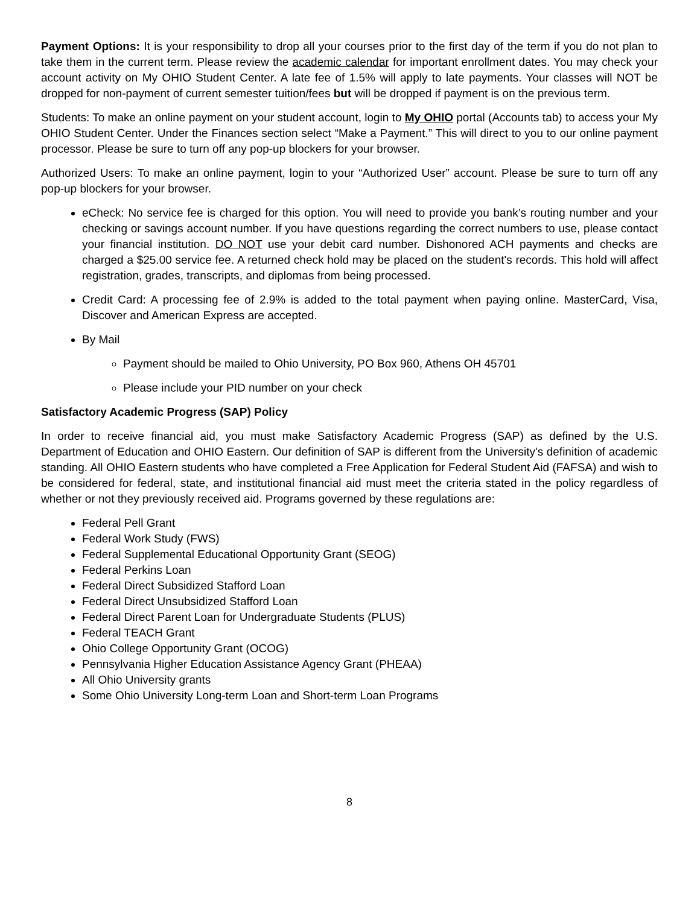Payment Options: It is your responsibility to drop all your courses prior to the first day of the term if you do not plan to take them in the current term. Please review the academic calendar for important enrollment dates. You may check your account activity on My OHIO Student Center. A late fee of 1.5% will apply to late payments. Your classes will NOT be dropped for non-payment of current semester tuition/fees but will be dropped if payment is on the previous term.
Students: To make an online payment on your student account, login to My OHIO portal (Accounts tab) to access your My OHIO Student Center. Under the Finances section select “Make a Payment.” This will direct to you to our online payment processor. Please be sure to turn off any pop-up blockers for your browser.
Authorized Users: To make an online payment, login to your “Authorized User” account. Please be sure to turn off any pop-up blockers for your browser.
eCheck: No service fee is charged for this option. You will need to provide you bank’s routing number and your checking or savings account number. If you have questions regarding the correct numbers to use, please contact your financial institution. DO NOT use your debit card number. Dishonored ACH payments and checks are charged a $25.00 service fee. A returned check hold may be placed on the student's records. This hold will affect registration, grades, transcripts, and diplomas from being processed.
Credit Card: A processing fee of 2.9% is added to the total payment when paying online. MasterCard, Visa, Discover and American Express are accepted.
By Mail
Payment should be mailed to Ohio University, PO Box 960, Athens OH 45701
Please include your PID number on your check
Satisfactory Academic Progress (SAP) Policy
In order to receive financial aid, you must make Satisfactory Academic Progress (SAP) as defined by the U.S. Department of Education and OHIO Eastern. Our definition of SAP is different from the University's definition of academic standing. All OHIO Eastern students who have completed a Free Application for Federal Student Aid (FAFSA) and wish to be considered for federal, state, and institutional financial aid must meet the criteria stated in the policy regardless of whether or not they previously received aid. Programs governed by these regulations are:
Federal Pell Grant
Federal Work Study (FWS)
Federal Supplemental Educational Opportunity Grant (SEOG)
Federal Perkins Loan
Federal Direct Subsidized Stafford Loan
Federal Direct Unsubsidized Stafford Loan
Federal Direct Parent Loan for Undergraduate Students (PLUS)
Federal TEACH Grant
Ohio College Opportunity Grant (OCOG)
Pennsylvania Higher Education Assistance Agency Grant (PHEAA)
All Ohio University grants
Some Ohio University Long-term Loan and Short-term Loan Programs
8